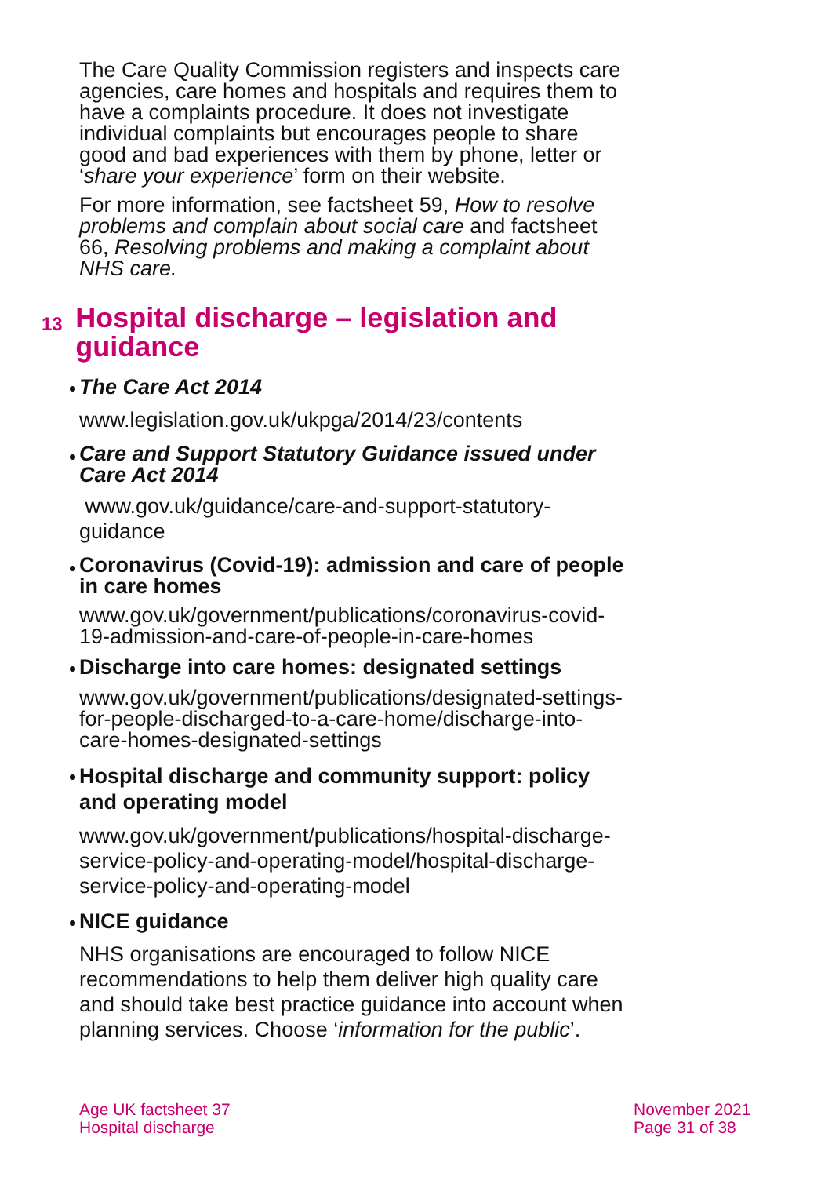The Care Quality Commission registers and inspects care agencies, care homes and hospitals and requires them to have a complaints procedure. It does not investigate individual complaints but encourages people to share good and bad experiences with them by phone, letter or ‘share your experience’ form on their website.
For more information, see factsheet 59, How to resolve problems and complain about social care and factsheet 66, Resolving problems and making a complaint about NHS care.
13 Hospital discharge – legislation and guidance
The Care Act 2014
www.legislation.gov.uk/ukpga/2014/23/contents
Care and Support Statutory Guidance issued under Care Act 2014
www.gov.uk/guidance/care-and-support-statutory-guidance
Coronavirus (Covid-19): admission and care of people in care homes
www.gov.uk/government/publications/coronavirus-covid-19-admission-and-care-of-people-in-care-homes
Discharge into care homes: designated settings
www.gov.uk/government/publications/designated-settings-for-people-discharged-to-a-care-home/discharge-into-care-homes-designated-settings
Hospital discharge and community support: policy and operating model
www.gov.uk/government/publications/hospital-discharge-service-policy-and-operating-model/hospital-discharge-service-policy-and-operating-model
NICE guidance
NHS organisations are encouraged to follow NICE recommendations to help them deliver high quality care and should take best practice guidance into account when planning services. Choose ‘information for the public’.
Age UK factsheet 37
Hospital discharge
November 2021
Page 31 of 38